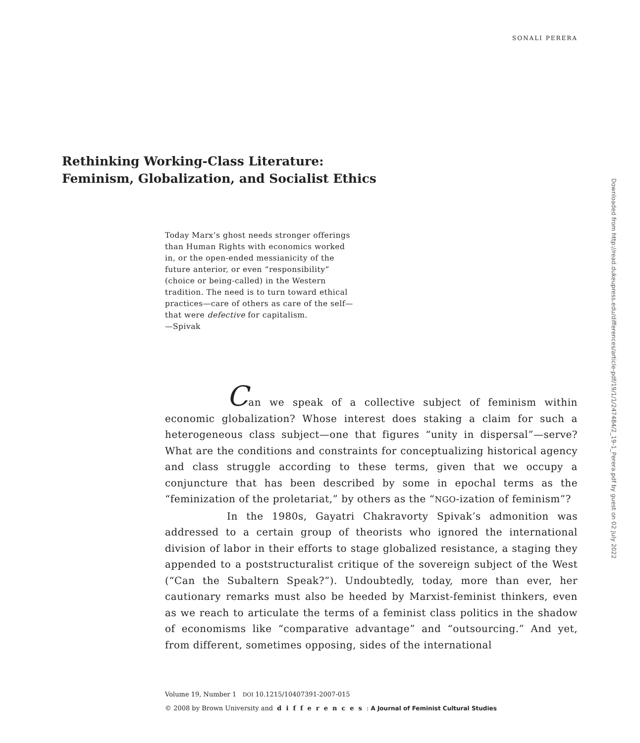SONALI PERERA
Rethinking Working-Class Literature:
Feminism, Globalization, and Socialist Ethics
Today Marx’s ghost needs stronger offerings than Human Rights with economics worked in, or the open-ended messianicity of the future anterior, or even “responsibility” (choice or being-called) in the Western tradition. The need is to turn toward ethical practices—care of others as care of the self—that were defective for capitalism.
—Spivak
Can we speak of a collective subject of feminism within economic globalization? Whose interest does staking a claim for such a heterogeneous class subject—one that figures “unity in dispersal”—serve? What are the conditions and constraints for conceptualizing historical agency and class struggle according to these terms, given that we occupy a conjuncture that has been described by some in epochal terms as the “feminization of the proletariat,” by others as the “NGO-ization of feminism”?
In the 1980s, Gayatri Chakravorty Spivak’s admonition was addressed to a certain group of theorists who ignored the international division of labor in their efforts to stage globalized resistance, a staging they appended to a poststructuralist critique of the sovereign subject of the West (“Can the Subaltern Speak?”). Undoubtedly, today, more than ever, her cautionary remarks must also be heeded by Marxist-feminist thinkers, even as we reach to articulate the terms of a feminist class politics in the shadow of economisms like “comparative advantage” and “outsourcing.” And yet, from different, sometimes opposing, sides of the international
Volume 19, Number 1 DOI 10.1215/10407391-2007-015
© 2008 by Brown University and differences: A Journal of Feminist Cultural Studies
Downloaded from http://read.dukeupress.edu/differences/article-pdf/19/1/1/247484/2_19-1_Perera.pdf by guest on 02 July 2022